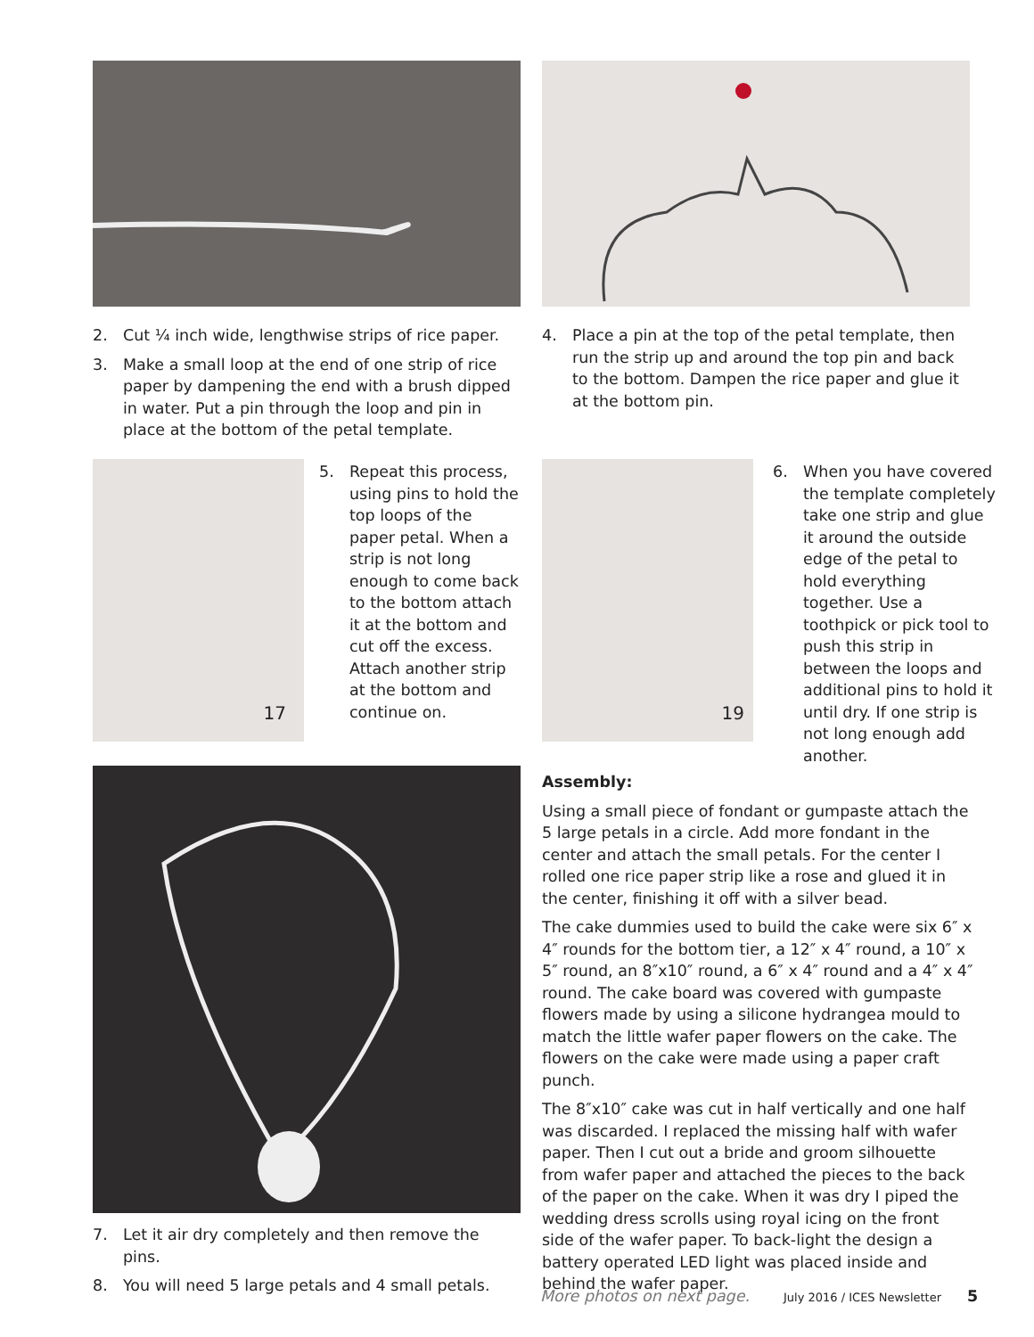2. Cut ¼ inch wide, lengthwise strips of rice paper.
3. Make a small loop at the end of one strip of rice paper by dampening the end with a brush dipped in water. Put a pin through the loop and pin in place at the bottom of the petal template.
4. Place a pin at the top of the petal template, then run the strip up and around the top pin and back to the bottom. Dampen the rice paper and glue it at the bottom pin.
17
5. Repeat this process, using pins to hold the top loops of the paper petal. When a strip is not long enough to come back to the bottom attach it at the bottom and cut off the excess. Attach another strip at the bottom and continue on.
19
6. When you have covered the template completely take one strip and glue it around the outside edge of the petal to hold everything together. Use a toothpick or pick tool to push this strip in between the loops and additional pins to hold it until dry. If one strip is not long enough add another.
7. Let it air dry completely and then remove the pins.
8. You will need 5 large petals and 4 small petals.
Assembly:
Using a small piece of fondant or gumpaste attach the 5 large petals in a circle. Add more fondant in the center and attach the small petals. For the center I rolled one rice paper strip like a rose and glued it in the center, finishing it off with a silver bead.
The cake dummies used to build the cake were six 6″ x 4″ rounds for the bottom tier, a 12″ x 4″ round, a 10″ x 5″ round, an 8″x10″ round, a 6″ x 4″ round and a 4″ x 4″ round. The cake board was covered with gumpaste flowers made by using a silicone hydrangea mould to match the little wafer paper flowers on the cake. The flowers on the cake were made using a paper craft punch.
The 8″x10″ cake was cut in half vertically and one half was discarded. I replaced the missing half with wafer paper. Then I cut out a bride and groom silhouette from wafer paper and attached the pieces to the back of the paper on the cake. When it was dry I piped the wedding dress scrolls using royal icing on the front side of the wafer paper. To back-light the design a battery operated LED light was placed inside and behind the wafer paper.
More photos on next page. July 2016 / ICES Newsletter 5